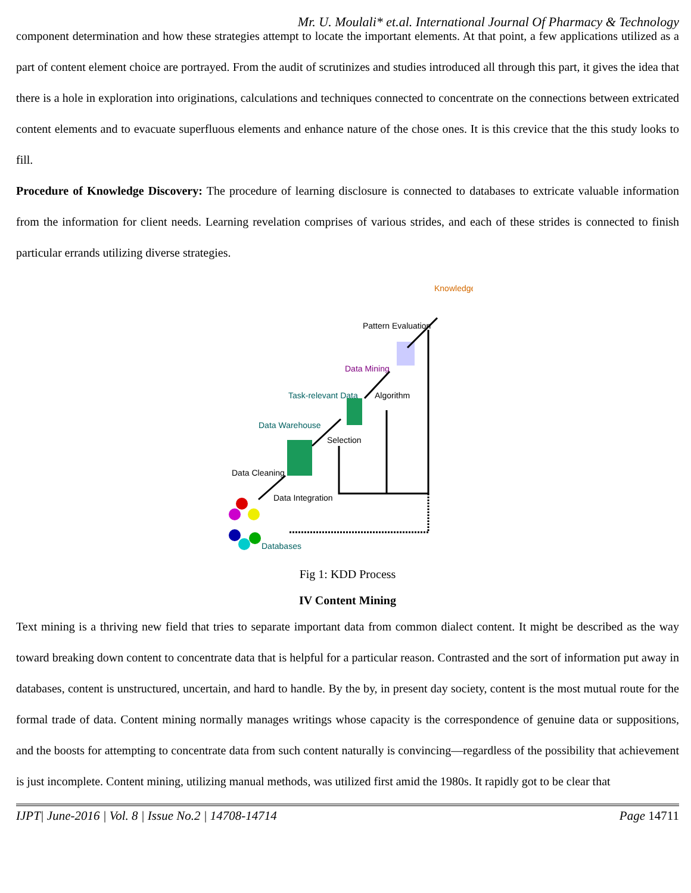Mr. U. Moulali* et.al. International Journal Of Pharmacy & Technology
component determination and how these strategies attempt to locate the important elements. At that point, a few applications utilized as a part of content element choice are portrayed. From the audit of scrutinizes and studies introduced all through this part, it gives the idea that there is a hole in exploration into originations, calculations and techniques connected to concentrate on the connections between extricated content elements and to evacuate superfluous elements and enhance nature of the chose ones. It is this crevice that the this study looks to fill.
Procedure of Knowledge Discovery: The procedure of learning disclosure is connected to databases to extricate valuable information from the information for client needs. Learning revelation comprises of various strides, and each of these strides is connected to finish particular errands utilizing diverse strategies.
Knowledge
Pattern Evaluation
Data Mining
Task-relevant Data
Algorithm
Data Warehouse
Selection
Data Cleaning
Data Integration
Databases
Fig 1: KDD Process
IV Content Mining
Text mining is a thriving new field that tries to separate important data from common dialect content. It might be described as the way toward breaking down content to concentrate data that is helpful for a particular reason. Contrasted and the sort of information put away in databases, content is unstructured, uncertain, and hard to handle. By the by, in present day society, content is the most mutual route for the formal trade of data. Content mining normally manages writings whose capacity is the correspondence of genuine data or suppositions, and the boosts for attempting to concentrate data from such content naturally is convincing—regardless of the possibility that achievement is just incomplete. Content mining, utilizing manual methods, was utilized first amid the 1980s. It rapidly got to be clear that
IJPT| June-2016 | Vol. 8 | Issue No.2 | 14708-14714 Page 14711